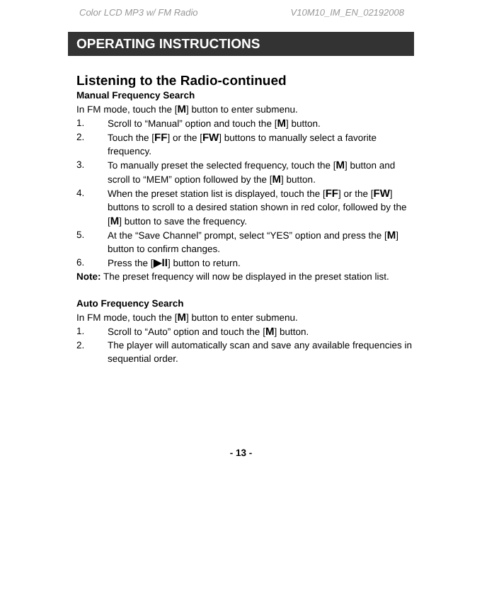Color LCD MP3 w/ FM Radio V10M10_IM_EN_02192008
OPERATING INSTRUCTIONS
Listening to the Radio-continued
Manual Frequency Search
In FM mode, touch the [M] button to enter submenu.
1. Scroll to “Manual” option and touch the [M] button.
2. Touch the [FF] or the [FW] buttons to manually select a favorite frequency.
3. To manually preset the selected frequency, touch the [M] button and scroll to “MEM” option followed by the [M] button.
4. When the preset station list is displayed, touch the [FF] or the [FW] buttons to scroll to a desired station shown in red color, followed by the [M] button to save the frequency.
5. At the “Save Channel” prompt, select “YES” option and press the [M] button to confirm changes.
6. Press the [▶II] button to return.
Note: The preset frequency will now be displayed in the preset station list.
Auto Frequency Search
In FM mode, touch the [M] button to enter submenu.
1. Scroll to “Auto” option and touch the [M] button.
2. The player will automatically scan and save any available frequencies in sequential order.
- 13 -